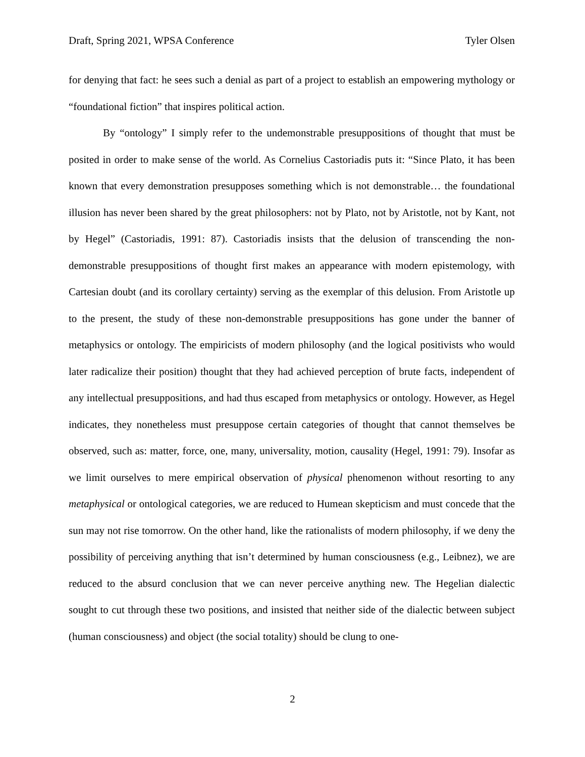Draft, Spring 2021, WPSA Conference Tyler Olsen
for denying that fact: he sees such a denial as part of a project to establish an empowering mythology or “foundational fiction” that inspires political action.
By “ontology” I simply refer to the undemonstrable presuppositions of thought that must be posited in order to make sense of the world. As Cornelius Castoriadis puts it: “Since Plato, it has been known that every demonstration presupposes something which is not demonstrable… the foundational illusion has never been shared by the great philosophers: not by Plato, not by Aristotle, not by Kant, not by Hegel” (Castoriadis, 1991: 87). Castoriadis insists that the delusion of transcending the non-demonstrable presuppositions of thought first makes an appearance with modern epistemology, with Cartesian doubt (and its corollary certainty) serving as the exemplar of this delusion. From Aristotle up to the present, the study of these non-demonstrable presuppositions has gone under the banner of metaphysics or ontology. The empiricists of modern philosophy (and the logical positivists who would later radicalize their position) thought that they had achieved perception of brute facts, independent of any intellectual presuppositions, and had thus escaped from metaphysics or ontology. However, as Hegel indicates, they nonetheless must presuppose certain categories of thought that cannot themselves be observed, such as: matter, force, one, many, universality, motion, causality (Hegel, 1991: 79). Insofar as we limit ourselves to mere empirical observation of physical phenomenon without resorting to any metaphysical or ontological categories, we are reduced to Humean skepticism and must concede that the sun may not rise tomorrow. On the other hand, like the rationalists of modern philosophy, if we deny the possibility of perceiving anything that isn’t determined by human consciousness (e.g., Leibnez), we are reduced to the absurd conclusion that we can never perceive anything new. The Hegelian dialectic sought to cut through these two positions, and insisted that neither side of the dialectic between subject (human consciousness) and object (the social totality) should be clung to one-
2